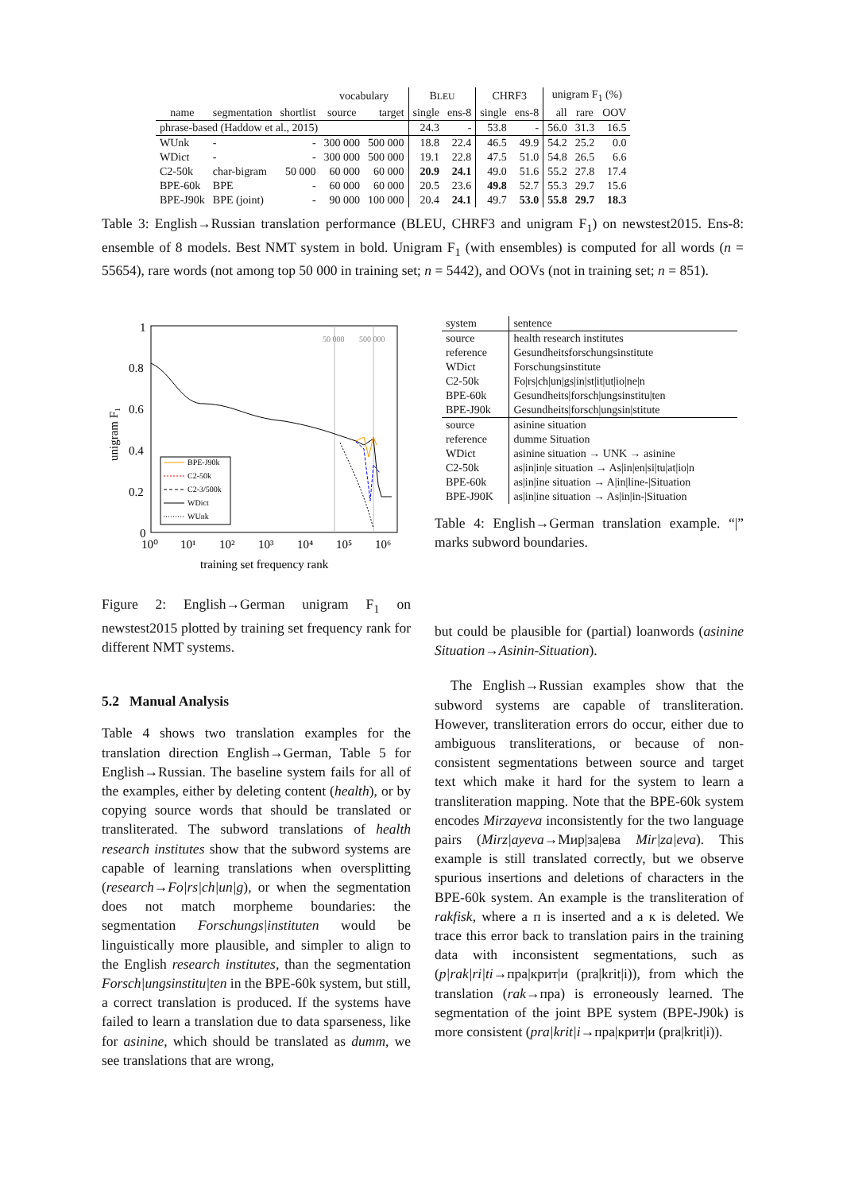| | | | vocabulary | | B LEU | | CHRF3 | | unigram F<sub>1</sub> (%) | | |
| --- | --- | --- | --- | --- | --- | --- | --- | --- | --- | --- | --- |
| name | segmentation | shortlist | source | target | single | ens-8 | single | ens-8 | all | rare | OOV |
| phrase-based (Haddow et al., 2015) | | | | | 24.3 | - | 53.8 | - | 56.0 | 31.3 | 16.5 |
| WUnk | - | - | 300 000 | 500 000 | 18.8 | 22.4 | 46.5 | 49.9 | 54.2 | 25.2 | 0.0 |
| WDict | - | - | 300 000 | 500 000 | 19.1 | 22.8 | 47.5 | 51.0 | 54.8 | 26.5 | 6.6 |
| C2-50k | char-bigram | 50 000 | 60 000 | 60 000 | 20.9 | 24.1 | 49.0 | 51.6 | 55.2 | 27.8 | 17.4 |
| BPE-60k | BPE | - | 60 000 | 60 000 | 20.5 | 23.6 | 49.8 | 52.7 | 55.3 | 29.7 | 15.6 |
| BPE-J90k | BPE (joint) | - | 90 000 | 100 000 | 20.4 | 24.1 | 49.7 | 53.0 | 55.8 | 29.7 | 18.3 |
Table 3: English→Russian translation performance (BLEU, CHRF3 and unigram F<sub>1</sub>) on newstest2015. Ens-8: ensemble of 8 models. Best NMT system in bold. Unigram F<sub>1</sub> (with ensembles) is computed for all words (n = 55654), rare words (not among top 50 000 in training set; n = 5442), and OOVs (not in training set; n = 851).
50 000
500 000
1
0.8
0.6
0.4
0.2
0
10⁰
10¹
10²
10³
10⁴
10⁵
10⁶
training set frequency rank
unigram F₁
BPE-J90k
C2-50k
C2-3/500k
WDict
WUnk
| system | sentence |
| source | health research institutes |
| reference | Gesundheitsforschungsinstitute |
| WDict | Forschungsinstitute |
| C2-50k | Fo/rs/ch/un/gs/in/st/it/ut/io/ne/n |
| BPE-60k | Gesundheits/forsch/ungsinstitu/ten |
| BPE-J90k | Gesundheits/forsch/ungsin/stitute |
| source | asinine situation |
| reference | dumme Situation |
| WDict | asinine situation → UNK → asinine |
| C2-50k | as/in/in/e situation → As/in/en/si/tu/at/io/n |
| BPE-60k | as/in/ine situation → A/in/line-/Situation |
| BPE-J90K | as/in/ine situation → As/in/in-/Situation |
Table 4: English→German translation example. “|” marks subword boundaries.
Figure 2: English→German unigram F<sub>1</sub> on newstest2015 plotted by training set frequency rank for different NMT systems.
5.2 Manual Analysis
Table 4 shows two translation examples for the translation direction English→German, Table 5 for English→Russian. The baseline system fails for all of the examples, either by deleting content (health), or by copying source words that should be translated or transliterated. The subword translations of health research institutes show that the subword systems are capable of learning translations when oversplitting (research→Fo|rs|ch|un|g), or when the segmentation does not match morpheme boundaries: the segmentation Forschungs|instituten would be linguistically more plausible, and simpler to align to the English research institutes, than the segmentation Forsch|ungsinstitu|ten in the BPE-60k system, but still, a correct translation is produced. If the systems have failed to learn a translation due to data sparseness, like for asinine, which should be translated as dumm, we see translations that are wrong,
but could be plausible for (partial) loanwords (asinine Situation→Asinin-Situation).
The English→Russian examples show that the subword systems are capable of transliteration. However, transliteration errors do occur, either due to ambiguous transliterations, or because of non-consistent segmentations between source and target text which make it hard for the system to learn a transliteration mapping. Note that the BPE-60k system encodes Mirzayeva inconsistently for the two language pairs (Mirz|ayeva→Мир|за|ева Mir|za|eva). This example is still translated correctly, but we observe spurious insertions and deletions of characters in the BPE-60k system. An example is the transliteration of rakfisk, where a п is inserted and a к is deleted. We trace this error back to translation pairs in the training data with inconsistent segmentations, such as (p|rak|ri|ti→пра|крит|и (pra|krit|i)), from which the translation (rak→пра) is erroneously learned. The segmentation of the joint BPE system (BPE-J90k) is more consistent (pra|krit|i→пра|крит|и (pra|krit|i)).